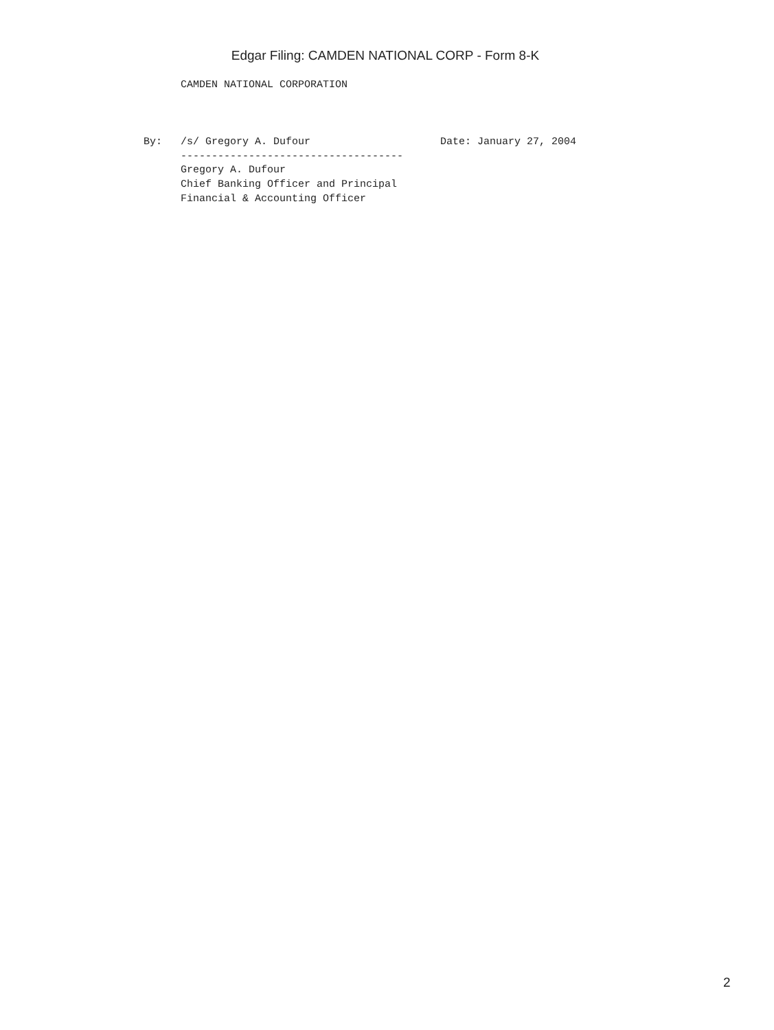Edgar Filing: CAMDEN NATIONAL CORP - Form 8-K
      CAMDEN NATIONAL CORPORATION



By:   /s/ Gregory A. Dufour                     Date: January 27, 2004
      ------------------------------------
      Gregory A. Dufour
      Chief Banking Officer and Principal
      Financial & Accounting Officer
2